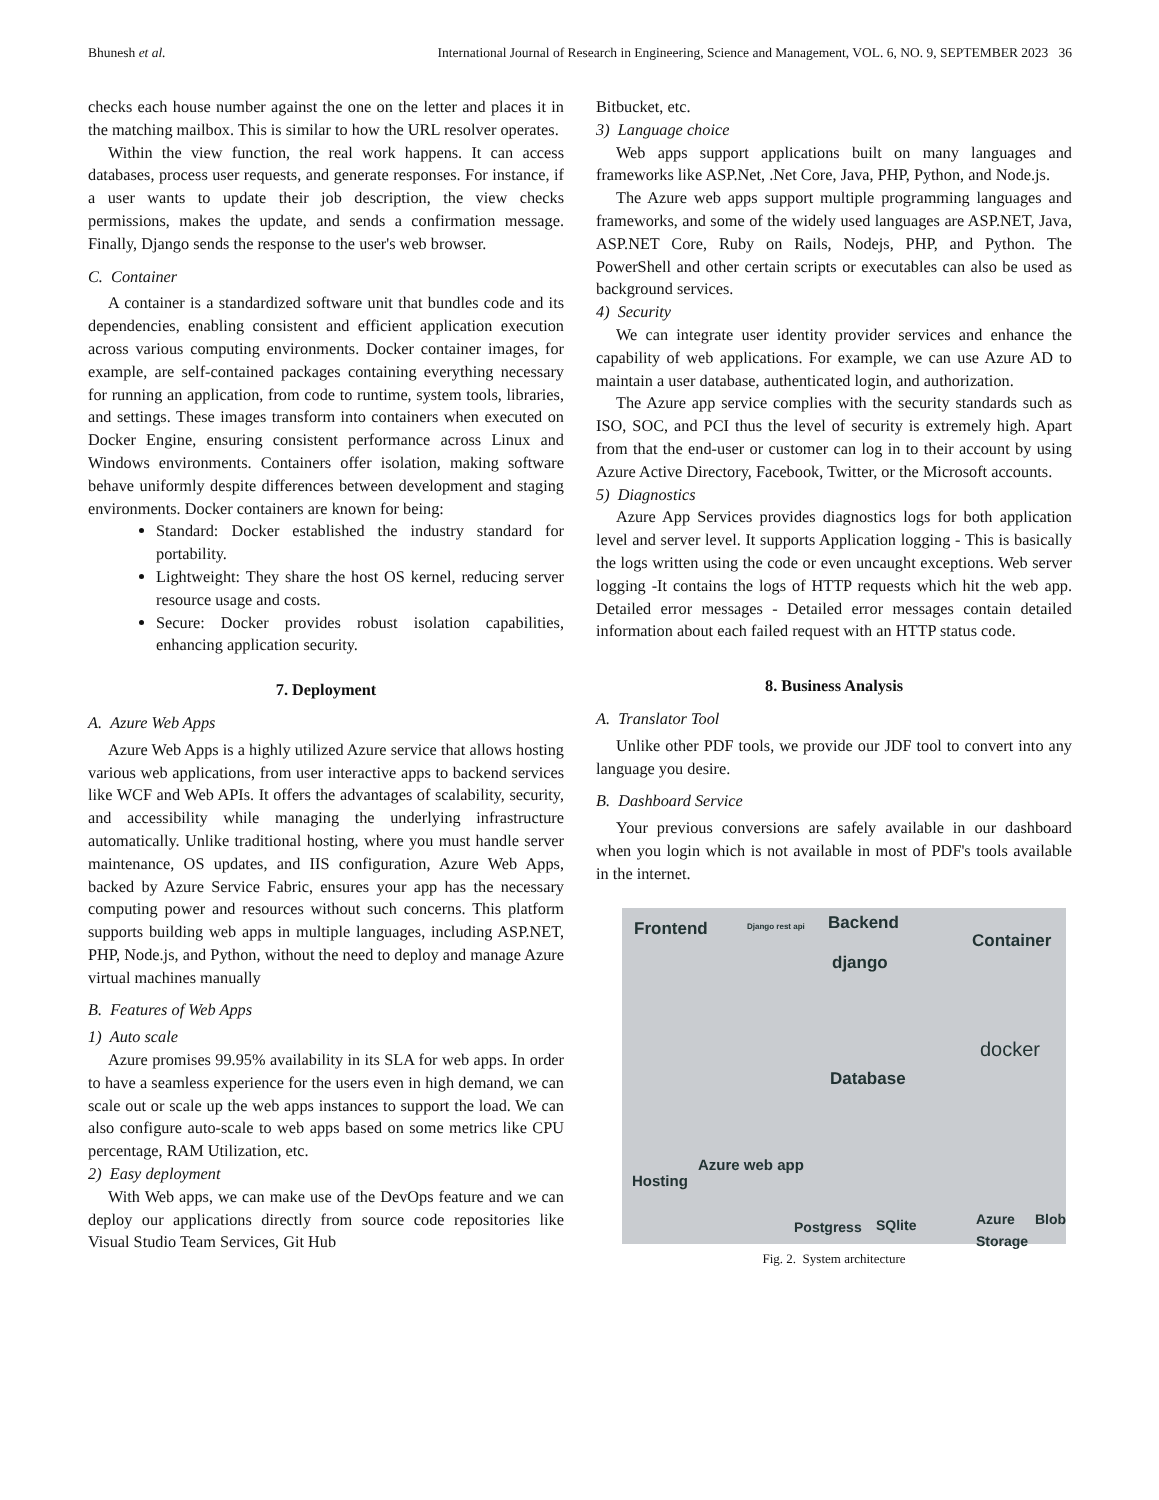Bhunesh et al. International Journal of Research in Engineering, Science and Management, VOL. 6, NO. 9, SEPTEMBER 2023 36
checks each house number against the one on the letter and places it in the matching mailbox. This is similar to how the URL resolver operates.
Within the view function, the real work happens. It can access databases, process user requests, and generate responses. For instance, if a user wants to update their job description, the view checks permissions, makes the update, and sends a confirmation message. Finally, Django sends the response to the user's web browser.
C. Container
A container is a standardized software unit that bundles code and its dependencies, enabling consistent and efficient application execution across various computing environments. Docker container images, for example, are self-contained packages containing everything necessary for running an application, from code to runtime, system tools, libraries, and settings. These images transform into containers when executed on Docker Engine, ensuring consistent performance across Linux and Windows environments. Containers offer isolation, making software behave uniformly despite differences between development and staging environments. Docker containers are known for being:
Standard: Docker established the industry standard for portability.
Lightweight: They share the host OS kernel, reducing server resource usage and costs.
Secure: Docker provides robust isolation capabilities, enhancing application security.
7. Deployment
A. Azure Web Apps
Azure Web Apps is a highly utilized Azure service that allows hosting various web applications, from user interactive apps to backend services like WCF and Web APIs. It offers the advantages of scalability, security, and accessibility while managing the underlying infrastructure automatically. Unlike traditional hosting, where you must handle server maintenance, OS updates, and IIS configuration, Azure Web Apps, backed by Azure Service Fabric, ensures your app has the necessary computing power and resources without such concerns. This platform supports building web apps in multiple languages, including ASP.NET, PHP, Node.js, and Python, without the need to deploy and manage Azure virtual machines manually
B. Features of Web Apps
1) Auto scale
Azure promises 99.95% availability in its SLA for web apps. In order to have a seamless experience for the users even in high demand, we can scale out or scale up the web apps instances to support the load. We can also configure auto-scale to web apps based on some metrics like CPU percentage, RAM Utilization, etc.
2) Easy deployment
With Web apps, we can make use of the DevOps feature and we can deploy our applications directly from source code repositories like Visual Studio Team Services, Git Hub
Bitbucket, etc.
3) Language choice
Web apps support applications built on many languages and frameworks like ASP.Net, .Net Core, Java, PHP, Python, and Node.js.
The Azure web apps support multiple programming languages and frameworks, and some of the widely used languages are ASP.NET, Java, ASP.NET Core, Ruby on Rails, Nodejs, PHP, and Python. The PowerShell and other certain scripts or executables can also be used as background services.
4) Security
We can integrate user identity provider services and enhance the capability of web applications. For example, we can use Azure AD to maintain a user database, authenticated login, and authorization.
The Azure app service complies with the security standards such as ISO, SOC, and PCI thus the level of security is extremely high. Apart from that the end-user or customer can log in to their account by using Azure Active Directory, Facebook, Twitter, or the Microsoft accounts.
5) Diagnostics
Azure App Services provides diagnostics logs for both application level and server level. It supports Application logging - This is basically the logs written using the code or even uncaught exceptions. Web server logging -It contains the logs of HTTP requests which hit the web app. Detailed error messages - Detailed error messages contain detailed information about each failed request with an HTTP status code.
8. Business Analysis
A. Translator Tool
Unlike other PDF tools, we provide our JDF tool to convert into any language you desire.
B. Dashboard Service
Your previous conversions are safely available in our dashboard when you login which is not available in most of PDF's tools available in the internet.
Frontend Django rest api Backend
django
Container
docker
Database
Hosting
Azure web app
Postgress SQlite Azure Blob Storage
Fig. 2. System architecture